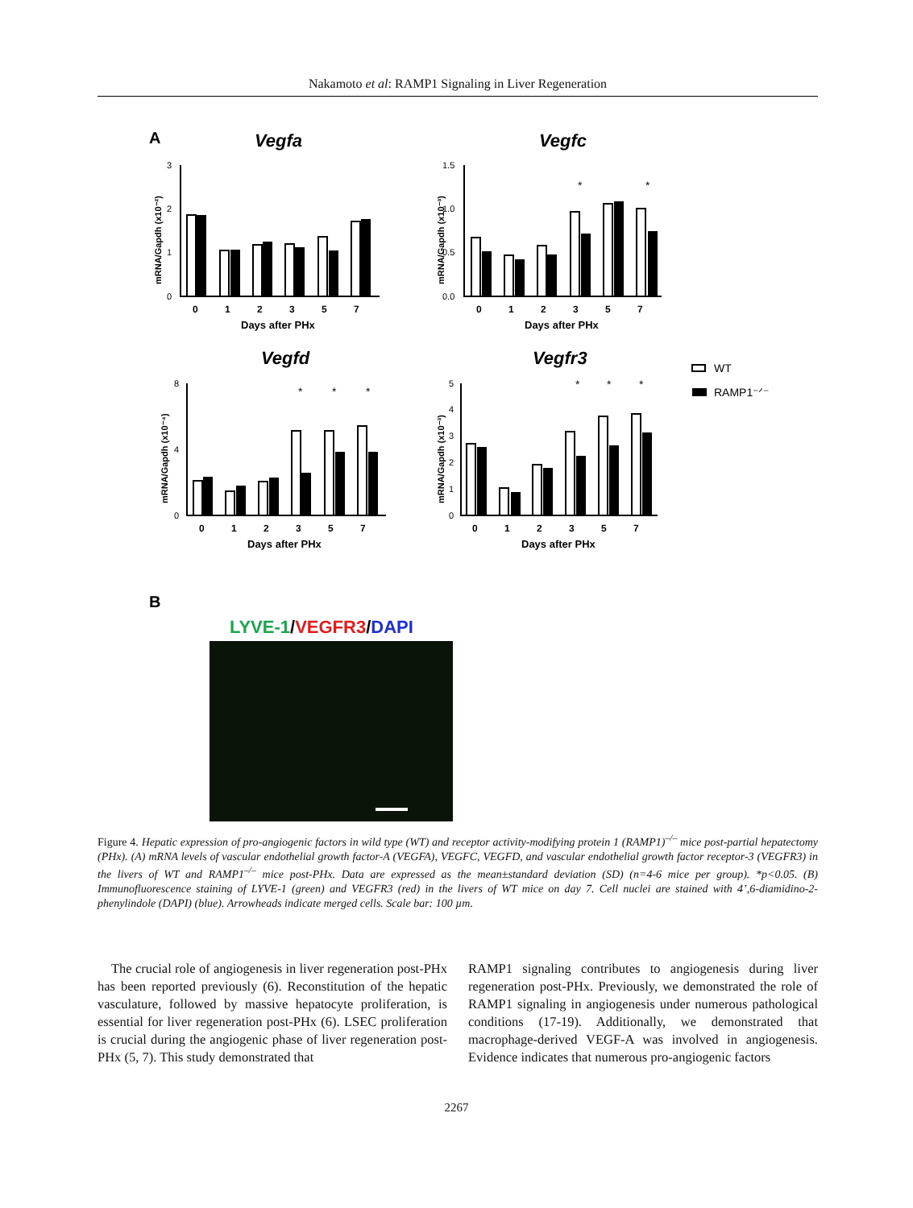Nakamoto et al: RAMP1 Signaling in Liver Regeneration
A
Vegfa
Vegfc
Vegfd
Vegfr3
3
2
1
0
1.5
1.0
0.5
0.0
8
4
0
5
4
3
2
1
0
0 1 2 3 5 7
0 1 2 3 5 7
0 1 2 3 5 7
0 1 2 3 5 7
Days after PHx
Days after PHx
Days after PHx
Days after PHx
mRNA/Gapdh (x10⁻²)
mRNA/Gapdh (x10⁻³)
mRNA/Gapdh (x10⁻⁴)
mRNA/Gapdh (x10⁻³)
*
*
*
*
*
*
*
*
WT
RAMP1⁻ᐟ⁻
B
LYVE-1/VEGFR3/DAPI
Figure 4. Hepatic expression of pro-angiogenic factors in wild type (WT) and receptor activity-modifying protein 1 (RAMP1)<sup>–/–</sup> mice post-partial hepatectomy (PHx). (A) mRNA levels of vascular endothelial growth factor-A (VEGFA), VEGFC, VEGFD, and vascular endothelial growth factor receptor-3 (VEGFR3) in the livers of WT and RAMP1<sup>–/–</sup> mice post-PHx. Data are expressed as the mean±standard deviation (SD) (n=4-6 mice per group). *p<0.05. (B) Immunofluorescence staining of LYVE-1 (green) and VEGFR3 (red) in the livers of WT mice on day 7. Cell nuclei are stained with 4’,6-diamidino-2-phenylindole (DAPI) (blue). Arrowheads indicate merged cells. Scale bar: 100 µm.
The crucial role of angiogenesis in liver regeneration post-PHx has been reported previously (6). Reconstitution of the hepatic vasculature, followed by massive hepatocyte proliferation, is essential for liver regeneration post-PHx (6). LSEC proliferation is crucial during the angiogenic phase of liver regeneration post-PHx (5, 7). This study demonstrated that
RAMP1 signaling contributes to angiogenesis during liver regeneration post-PHx. Previously, we demonstrated the role of RAMP1 signaling in angiogenesis under numerous pathological conditions (17-19). Additionally, we demonstrated that macrophage-derived VEGF-A was involved in angiogenesis. Evidence indicates that numerous pro-angiogenic factors
2267